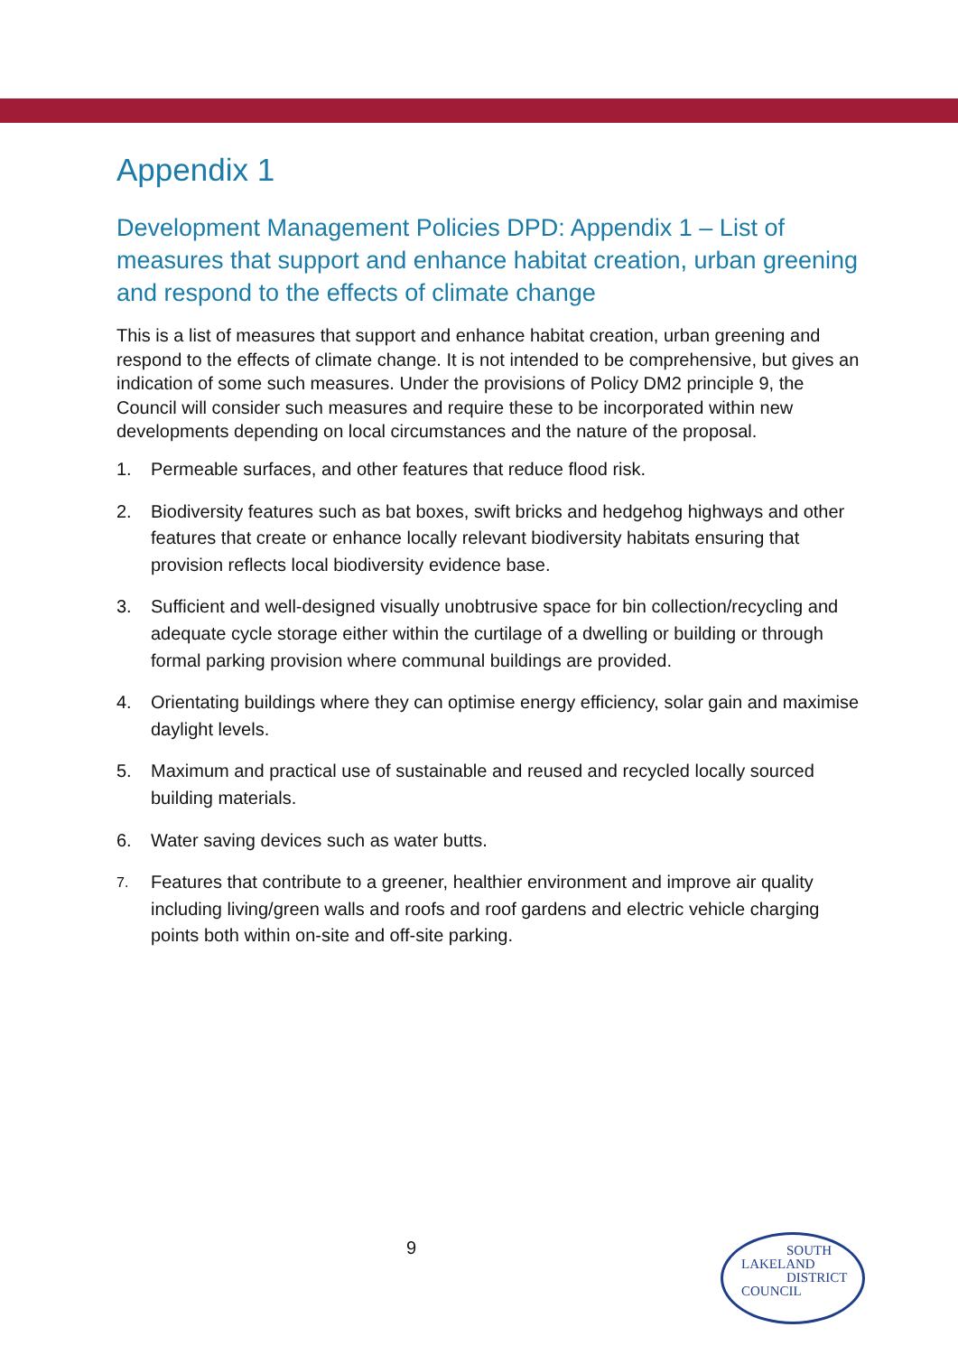Appendix 1
Development Management Policies DPD: Appendix 1 – List of measures that support and enhance habitat creation, urban greening and respond to the effects of climate change
This is a list of measures that support and enhance habitat creation, urban greening and respond to the effects of climate change. It is not intended to be comprehensive, but gives an indication of some such measures. Under the provisions of Policy DM2 principle 9, the Council will consider such measures and require these to be incorporated within new developments depending on local circumstances and the nature of the proposal.
1. Permeable surfaces, and other features that reduce flood risk.
2. Biodiversity features such as bat boxes, swift bricks and hedgehog highways and other features that create or enhance locally relevant biodiversity habitats ensuring that provision reflects local biodiversity evidence base.
3. Sufficient and well-designed visually unobtrusive space for bin collection/recycling and adequate cycle storage either within the curtilage of a dwelling or building or through formal parking provision where communal buildings are provided.
4. Orientating buildings where they can optimise energy efficiency, solar gain and maximise daylight levels.
5. Maximum and practical use of sustainable and reused and recycled locally sourced building materials.
6. Water saving devices such as water butts.
7.
Features that contribute to a greener, healthier environment and improve air quality including living/green walls and roofs and roof gardens and electric vehicle charging points both within on-site and off-site parking.
9
SOUTH
LAKELAND
DISTRICT
COUNCIL